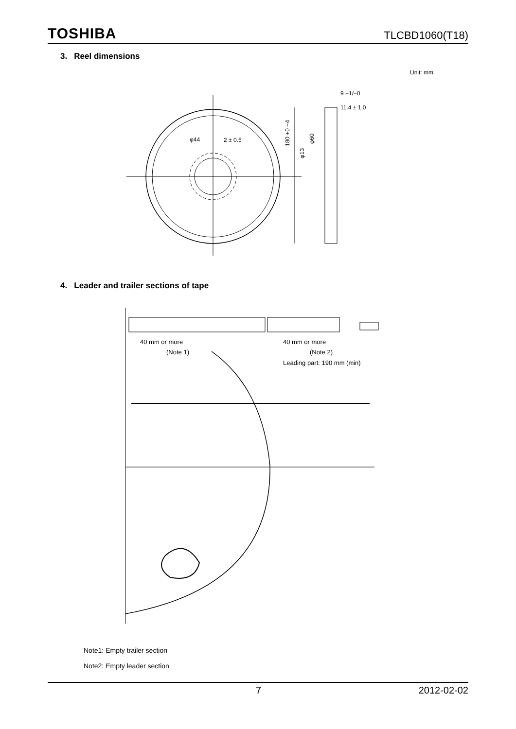TOSHIBA TLCBD1060(T18)
3. Reel dimensions
Unit: mm
9 +1/−0
11.4 ± 1.0
φ44
2 ± 0.5
180 +0 −4
φ13
φ60
4. Leader and trailer sections of tape
40 mm or more
(Note 1)
40 mm or more
(Note 2)
Leading part: 190 mm (min)
Note1: Empty trailer section
Note2: Empty leader section
7 2012-02-02